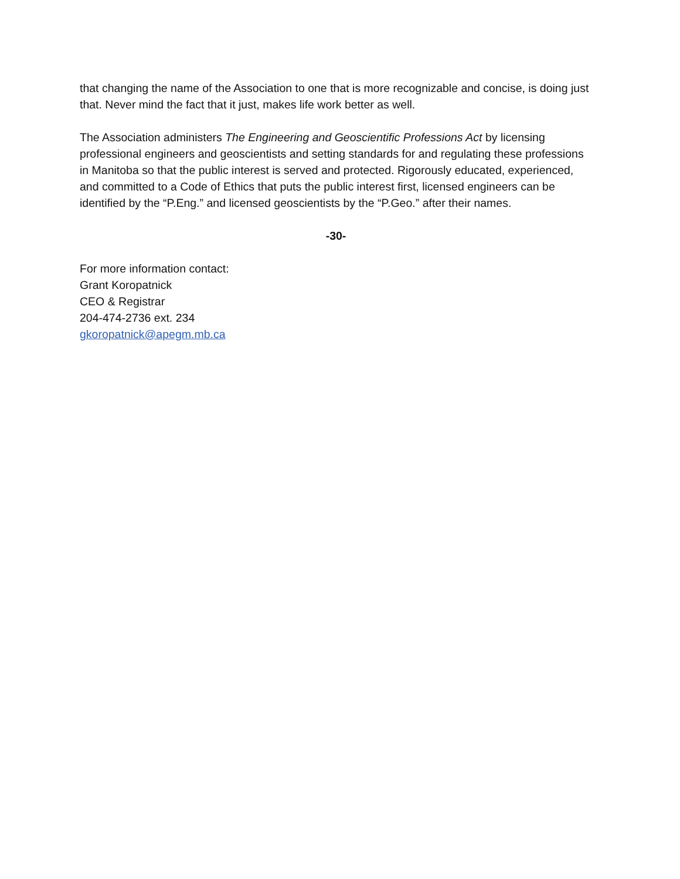that changing the name of the Association to one that is more recognizable and concise, is doing just that. Never mind the fact that it just, makes life work better as well.
The Association administers The Engineering and Geoscientific Professions Act by licensing professional engineers and geoscientists and setting standards for and regulating these professions in Manitoba so that the public interest is served and protected. Rigorously educated, experienced, and committed to a Code of Ethics that puts the public interest first, licensed engineers can be identified by the “P.Eng.” and licensed geoscientists by the “P.Geo.” after their names.
-30-
For more information contact:
Grant Koropatnick
CEO & Registrar
204-474-2736 ext. 234
gkoropatnick@apegm.mb.ca